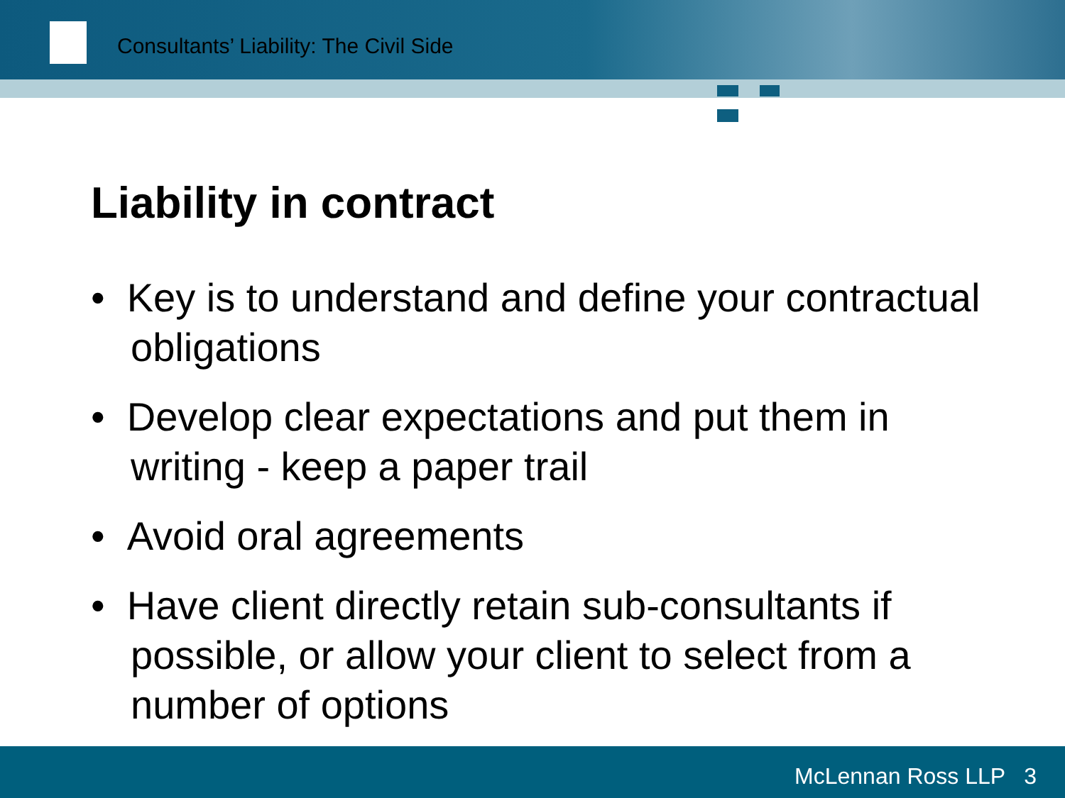Consultants’ Liability: The Civil Side
Liability in contract
• Key is to understand and define your contractual obligations
• Develop clear expectations and put them in writing - keep a paper trail
• Avoid oral agreements
• Have client directly retain sub-consultants if possible, or allow your client to select from a number of options
McLennan Ross LLP 3